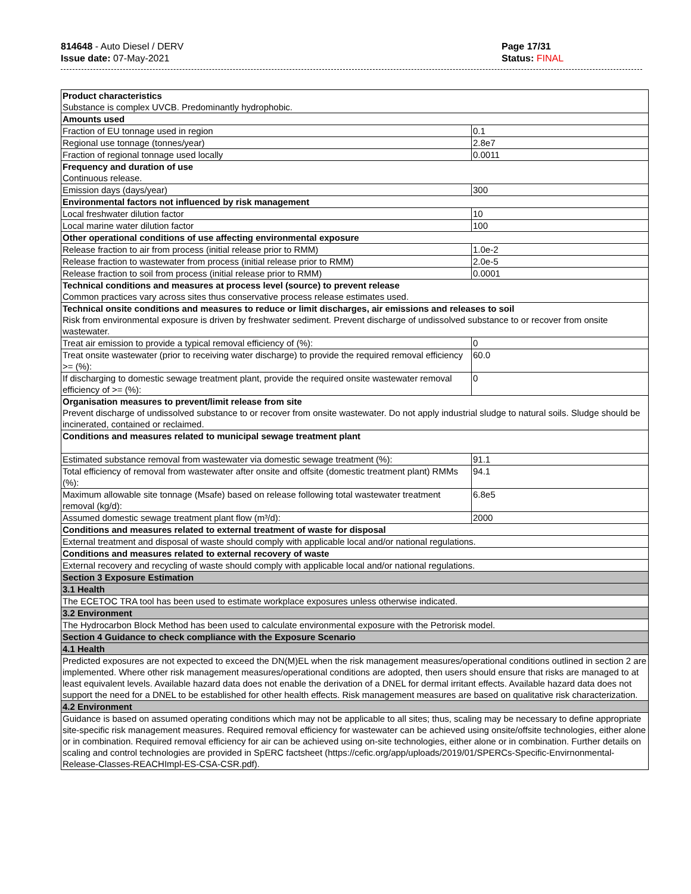814648 - Auto Diesel / DERV
Issue date: 07-May-2021
Page 17/31
Status: FINAL
| Product characteristics Substance is complex UVCB. Predominantly hydrophobic. | |
| Amounts used | |
| Fraction of EU tonnage used in region | 0.1 |
| Regional use tonnage (tonnes/year) | 2.8e7 |
| Fraction of regional tonnage used locally | 0.0011 |
| Frequency and duration of use Continuous release. | |
| Emission days (days/year) | 300 |
| Environmental factors not influenced by risk management | |
| Local freshwater dilution factor | 10 |
| Local marine water dilution factor | 100 |
| Other operational conditions of use affecting environmental exposure | |
| Release fraction to air from process (initial release prior to RMM) | 1.0e-2 |
| Release fraction to wastewater from process (initial release prior to RMM) | 2.0e-5 |
| Release fraction to soil from process (initial release prior to RMM) | 0.0001 |
| Technical conditions and measures at process level (source) to prevent release Common practices vary across sites thus conservative process release estimates used. | |
| Technical onsite conditions and measures to reduce or limit discharges, air emissions and releases to soil Risk from environmental exposure is driven by freshwater sediment. Prevent discharge of undissolved substance to or recover from onsite wastewater. | |
| Treat air emission to provide a typical removal efficiency of (%): | 0 |
| Treat onsite wastewater (prior to receiving water discharge) to provide the required removal efficiency >= (%): | 60.0 |
| If discharging to domestic sewage treatment plant, provide the required onsite wastewater removal efficiency of >= (%): | 0 |
| Organisation measures to prevent/limit release from site Prevent discharge of undissolved substance to or recover from onsite wastewater. Do not apply industrial sludge to natural soils. Sludge should be incinerated, contained or reclaimed. | |
| Conditions and measures related to municipal sewage treatment plant | |
| Estimated substance removal from wastewater via domestic sewage treatment (%): | 91.1 |
| Total efficiency of removal from wastewater after onsite and offsite (domestic treatment plant) RMMs (%): | 94.1 |
| Maximum allowable site tonnage (Msafe) based on release following total wastewater treatment removal (kg/d): | 6.8e5 |
| Assumed domestic sewage treatment plant flow (m³/d): | 2000 |
| Conditions and measures related to external treatment of waste for disposal | |
| External treatment and disposal of waste should comply with applicable local and/or national regulations. | |
| Conditions and measures related to external recovery of waste | |
| External recovery and recycling of waste should comply with applicable local and/or national regulations. | |
| Section 3 Exposure Estimation | |
| 3.1 Health | |
| The ECETOC TRA tool has been used to estimate workplace exposures unless otherwise indicated. | |
| 3.2 Environment | |
| The Hydrocarbon Block Method has been used to calculate environmental exposure with the Petrorisk model. | |
| Section 4 Guidance to check compliance with the Exposure Scenario | |
| 4.1 Health | |
| Predicted exposures are not expected to exceed the DN(M)EL when the risk management measures/operational conditions outlined in section 2 are implemented. Where other risk management measures/operational conditions are adopted, then users should ensure that risks are managed to at least equivalent levels. Available hazard data does not enable the derivation of a DNEL for dermal irritant effects. Available hazard data does not support the need for a DNEL to be established for other health effects. Risk management measures are based on qualitative risk characterization. | |
| 4.2 Environment | |
| Guidance is based on assumed operating conditions which may not be applicable to all sites; thus, scaling may be necessary to define appropriate site-specific risk management measures. Required removal efficiency for wastewater can be achieved using onsite/offsite technologies, either alone or in combination. Required removal efficiency for air can be achieved using on-site technologies, either alone or in combination. Further details on scaling and control technologies are provided in SpERC factsheet (https://cefic.org/app/uploads/2019/01/SPERCs-Specific-Envirnonmental-Release-Classes-REACHImpl-ES-CSA-CSR.pdf). | |